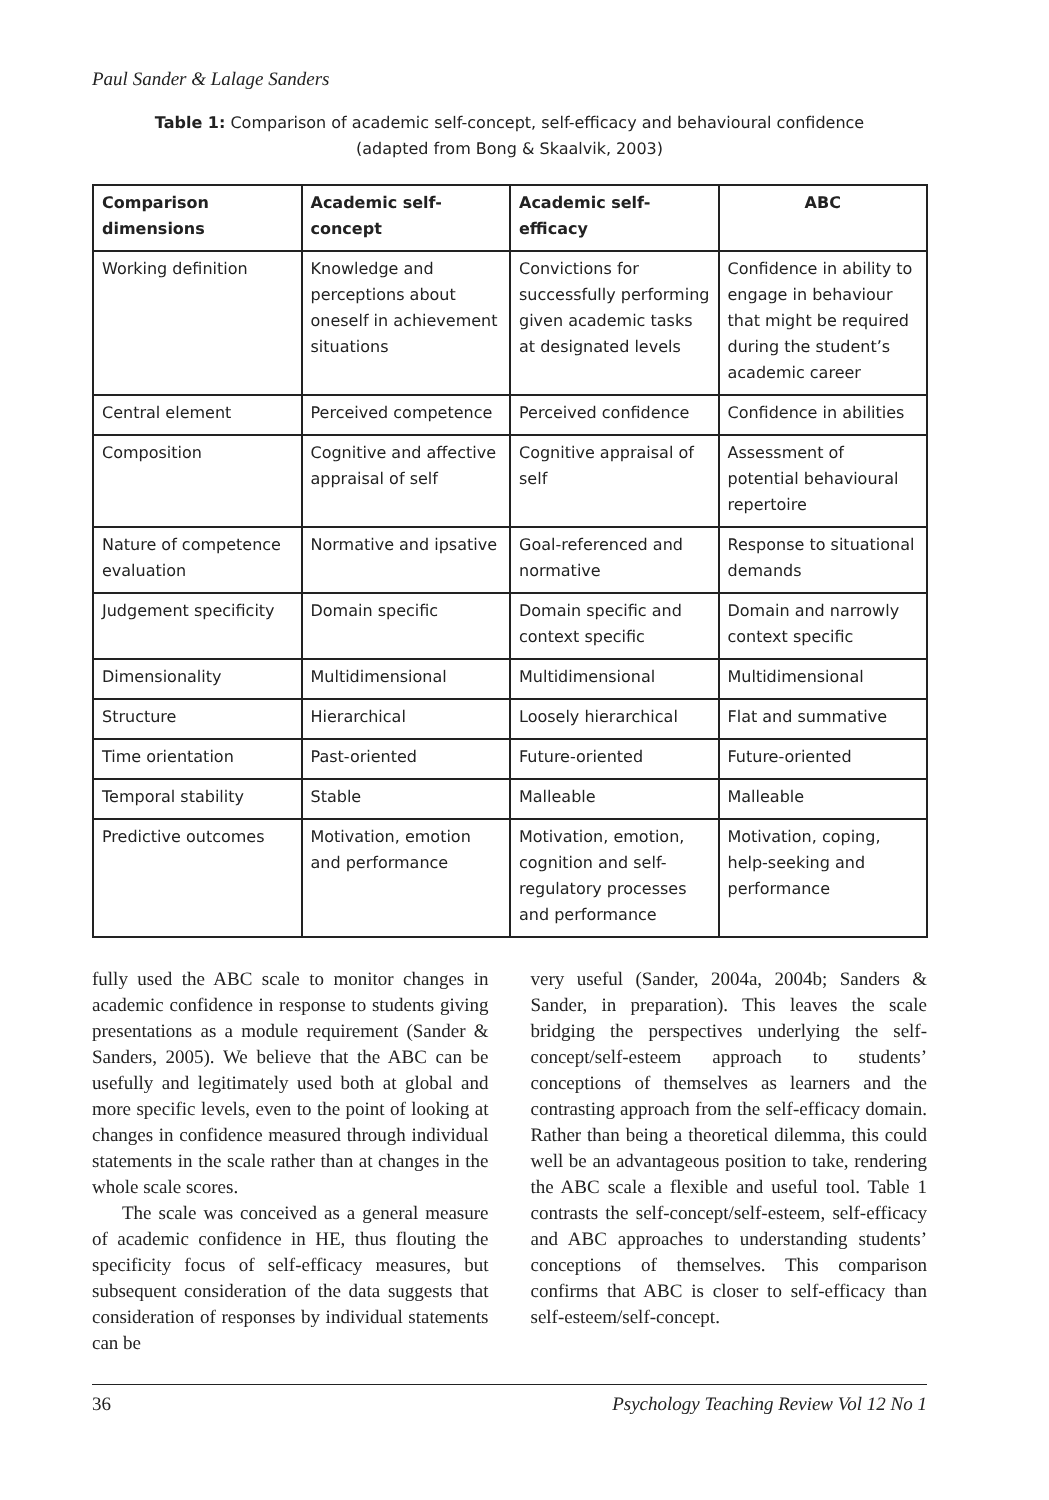Paul Sander & Lalage Sanders
Table 1: Comparison of academic self-concept, self-efficacy and behavioural confidence
(adapted from Bong & Skaalvik, 2003)
| Comparison dimensions | Academic self-concept | Academic self-efficacy | ABC |
| --- | --- | --- | --- |
| Working definition | Knowledge and perceptions about oneself in achievement situations | Convictions for successfully performing given academic tasks at designated levels | Confidence in ability to engage in behaviour that might be required during the student’s academic career |
| Central element | Perceived competence | Perceived confidence | Confidence in abilities |
| Composition | Cognitive and affective appraisal of self | Cognitive appraisal of self | Assessment of potential behavioural repertoire |
| Nature of competence evaluation | Normative and ipsative | Goal-referenced and normative | Response to situational demands |
| Judgement specificity | Domain specific | Domain specific and context specific | Domain and narrowly context specific |
| Dimensionality | Multidimensional | Multidimensional | Multidimensional |
| Structure | Hierarchical | Loosely hierarchical | Flat and summative |
| Time orientation | Past-oriented | Future-oriented | Future-oriented |
| Temporal stability | Stable | Malleable | Malleable |
| Predictive outcomes | Motivation, emotion and performance | Motivation, emotion, cognition and self-regulatory processes and performance | Motivation, coping, help-seeking and performance |
fully used the ABC scale to monitor changes in academic confidence in response to students giving presentations as a module requirement (Sander & Sanders, 2005). We believe that the ABC can be usefully and legitimately used both at global and more specific levels, even to the point of looking at changes in confidence measured through individual statements in the scale rather than at changes in the whole scale scores.
The scale was conceived as a general measure of academic confidence in HE, thus flouting the specificity focus of self-efficacy measures, but subsequent consideration of the data suggests that consideration of responses by individual statements can be
very useful (Sander, 2004a, 2004b; Sanders & Sander, in preparation). This leaves the scale bridging the perspectives underlying the self-concept/self-esteem approach to students’ conceptions of themselves as learners and the contrasting approach from the self-efficacy domain. Rather than being a theoretical dilemma, this could well be an advantageous position to take, rendering the ABC scale a flexible and useful tool. Table 1 contrasts the self-concept/self-esteem, self-efficacy and ABC approaches to understanding students’ conceptions of themselves. This comparison confirms that ABC is closer to self-efficacy than self-esteem/self-concept.
36 Psychology Teaching Review Vol 12 No 1